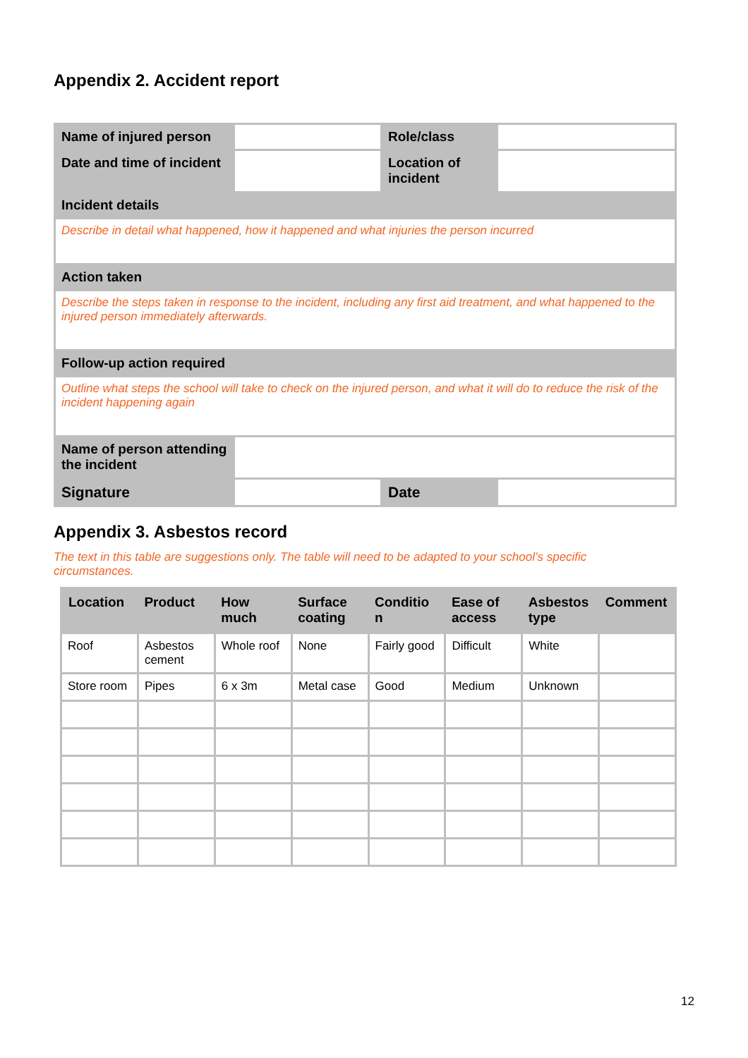Appendix 2. Accident report
| Name of injured person | | Role/class | |
| Date and time of incident | | Location of incident | |
| Incident details | | | |
| Describe in detail what happened, how it happened and what injuries the person incurred | | | |
| Action taken | | | |
| Describe the steps taken in response to the incident, including any first aid treatment, and what happened to the injured person immediately afterwards. | | | |
| Follow-up action required | | | |
| Outline what steps the school will take to check on the injured person, and what it will do to reduce the risk of the incident happening again | | | |
| Name of person attending the incident | | | |
| Signature | | Date | |
Appendix 3. Asbestos record
The text in this table are suggestions only. The table will need to be adapted to your school’s specific circumstances.
| Location | Product | How much | Surface coating | Conditio n | Ease of access | Asbestos type | Comment |
| --- | --- | --- | --- | --- | --- | --- | --- |
| Roof | Asbestos cement | Whole roof | None | Fairly good | Difficult | White | |
| Store room | Pipes | 6 x 3m | Metal case | Good | Medium | Unknown | |
12